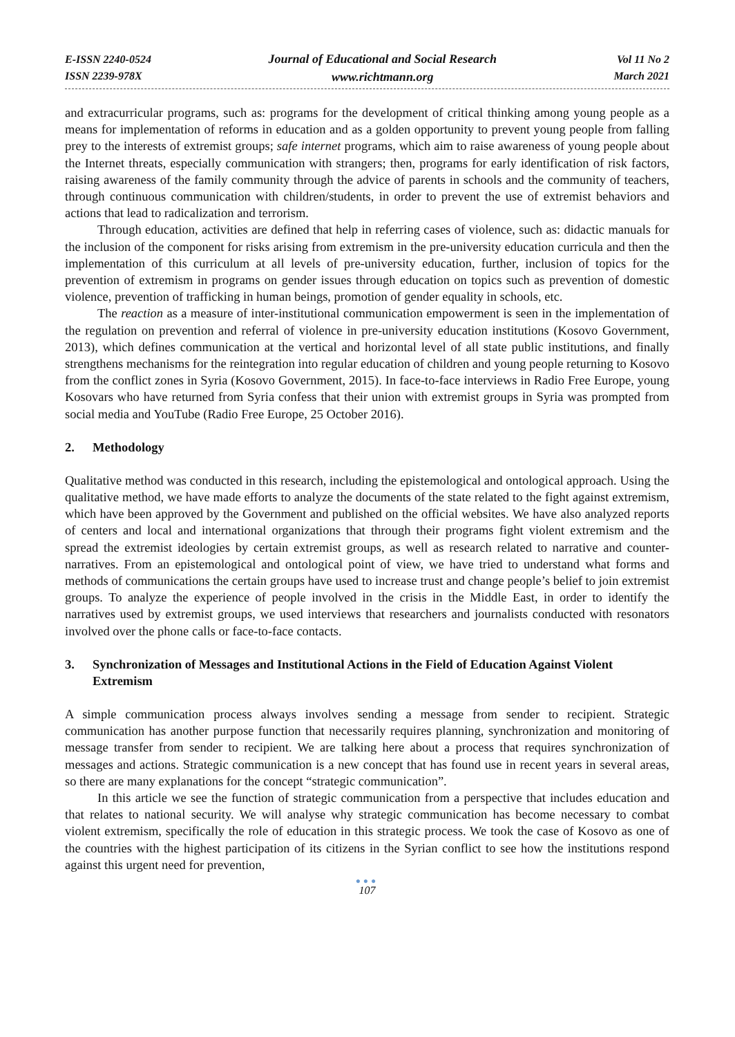E-ISSN 2240-0524
ISSN 2239-978X
Journal of Educational and Social Research
www.richtmann.org
Vol 11 No 2
March 2021
and extracurricular programs, such as: programs for the development of critical thinking among young people as a means for implementation of reforms in education and as a golden opportunity to prevent young people from falling prey to the interests of extremist groups; safe internet programs, which aim to raise awareness of young people about the Internet threats, especially communication with strangers; then, programs for early identification of risk factors, raising awareness of the family community through the advice of parents in schools and the community of teachers, through continuous communication with children/students, in order to prevent the use of extremist behaviors and actions that lead to radicalization and terrorism.
Through education, activities are defined that help in referring cases of violence, such as: didactic manuals for the inclusion of the component for risks arising from extremism in the pre-university education curricula and then the implementation of this curriculum at all levels of pre-university education, further, inclusion of topics for the prevention of extremism in programs on gender issues through education on topics such as prevention of domestic violence, prevention of trafficking in human beings, promotion of gender equality in schools, etc.
The reaction as a measure of inter-institutional communication empowerment is seen in the implementation of the regulation on prevention and referral of violence in pre-university education institutions (Kosovo Government, 2013), which defines communication at the vertical and horizontal level of all state public institutions, and finally strengthens mechanisms for the reintegration into regular education of children and young people returning to Kosovo from the conflict zones in Syria (Kosovo Government, 2015). In face-to-face interviews in Radio Free Europe, young Kosovars who have returned from Syria confess that their union with extremist groups in Syria was prompted from social media and YouTube (Radio Free Europe, 25 October 2016).
2. Methodology
Qualitative method was conducted in this research, including the epistemological and ontological approach. Using the qualitative method, we have made efforts to analyze the documents of the state related to the fight against extremism, which have been approved by the Government and published on the official websites. We have also analyzed reports of centers and local and international organizations that through their programs fight violent extremism and the spread the extremist ideologies by certain extremist groups, as well as research related to narrative and counter-narratives. From an epistemological and ontological point of view, we have tried to understand what forms and methods of communications the certain groups have used to increase trust and change people’s belief to join extremist groups. To analyze the experience of people involved in the crisis in the Middle East, in order to identify the narratives used by extremist groups, we used interviews that researchers and journalists conducted with resonators involved over the phone calls or face-to-face contacts.
3. Synchronization of Messages and Institutional Actions in the Field of Education Against Violent Extremism
A simple communication process always involves sending a message from sender to recipient. Strategic communication has another purpose function that necessarily requires planning, synchronization and monitoring of message transfer from sender to recipient. We are talking here about a process that requires synchronization of messages and actions. Strategic communication is a new concept that has found use in recent years in several areas, so there are many explanations for the concept “strategic communication”.
In this article we see the function of strategic communication from a perspective that includes education and that relates to national security. We will analyse why strategic communication has become necessary to combat violent extremism, specifically the role of education in this strategic process. We took the case of Kosovo as one of the countries with the highest participation of its citizens in the Syrian conflict to see how the institutions respond against this urgent need for prevention,
●●●
107